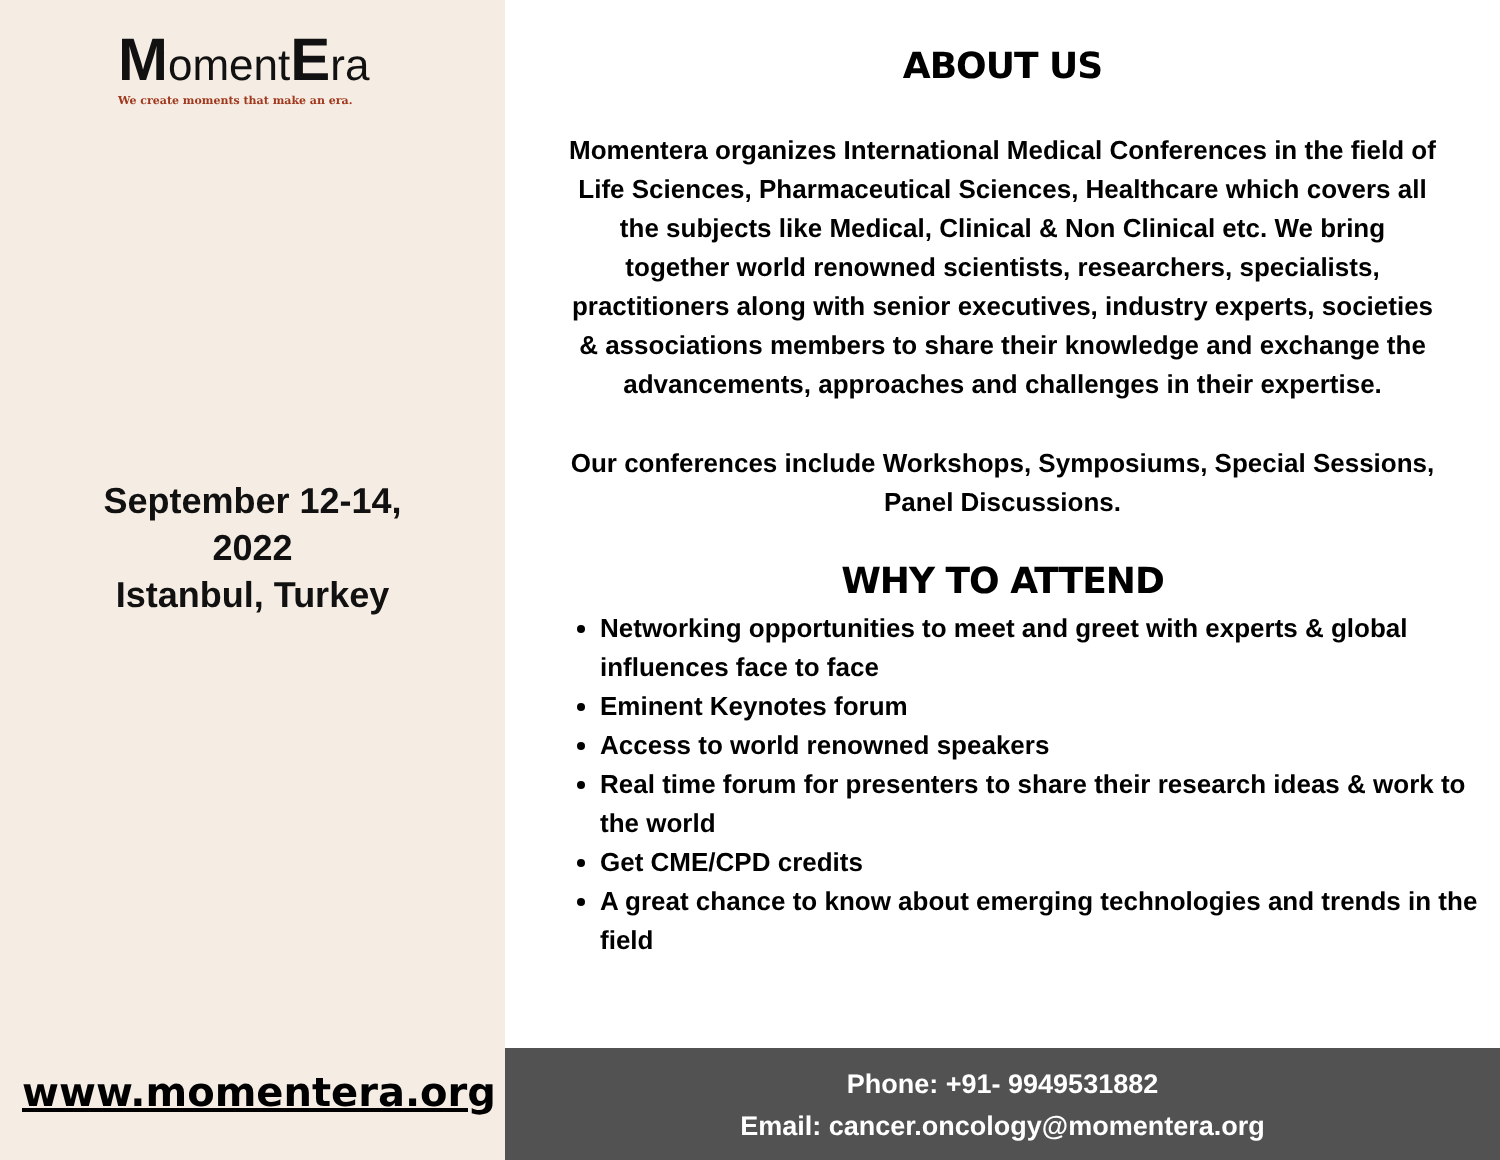Moment Era
We create moments that make an era.
September 12-14,
2022
Istanbul, Turkey
www.momentera.org
ABOUT US
Momentera organizes International Medical Conferences in the field of Life Sciences, Pharmaceutical Sciences, Healthcare which covers all the subjects like Medical, Clinical & Non Clinical etc. We bring together world renowned scientists, researchers, specialists, practitioners along with senior executives, industry experts, societies & associations members to share their knowledge and exchange the advancements, approaches and challenges in their expertise.
Our conferences include Workshops, Symposiums, Special Sessions, Panel Discussions.
WHY TO ATTEND
Networking opportunities to meet and greet with experts & global influences face to face
Eminent Keynotes forum
Access to world renowned speakers
Real time forum for presenters to share their research ideas & work to the world
Get CME/CPD credits
A great chance to know about emerging technologies and trends in the field
Phone: +91- 9949531882
Email: cancer.oncology@momentera.org